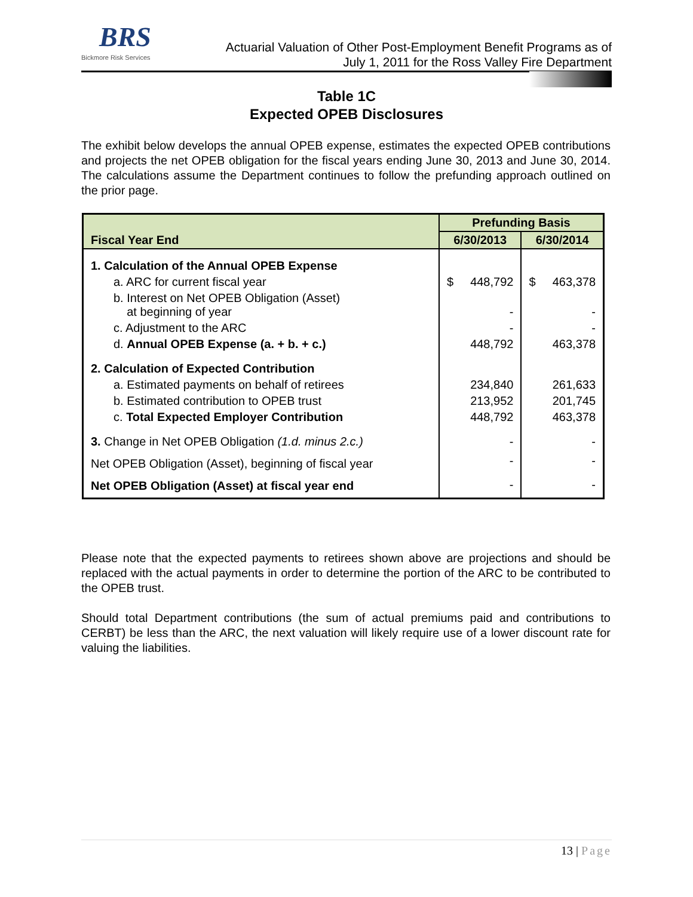BRS
Bickmore Risk Services
Actuarial Valuation of Other Post-Employment Benefit Programs as of
July 1, 2011 for the Ross Valley Fire Department
Table 1C
Expected OPEB Disclosures
The exhibit below develops the annual OPEB expense, estimates the expected OPEB contributions and projects the net OPEB obligation for the fiscal years ending June 30, 2013 and June 30, 2014. The calculations assume the Department continues to follow the prefunding approach outlined on the prior page.
| | Prefunding Basis | |
| Fiscal Year End | 6/30/2013 | 6/30/2014 |
| 1. Calculation of the Annual OPEB Expense | | |
| a. ARC for current fiscal year | $ 448,792 | $ 463,378 |
| b. Interest on Net OPEB Obligation (Asset) at beginning of year | - | - |
| c. Adjustment to the ARC | - | - |
| d. Annual OPEB Expense (a. + b. + c.) | 448,792 | 463,378 |
| 2. Calculation of Expected Contribution | | |
| a. Estimated payments on behalf of retirees | 234,840 | 261,633 |
| b. Estimated contribution to OPEB trust | 213,952 | 201,745 |
| c. Total Expected Employer Contribution | 448,792 | 463,378 |
| 3. Change in Net OPEB Obligation (1.d. minus 2.c.) | - | - |
| Net OPEB Obligation (Asset), beginning of fiscal year | - | - |
| Net OPEB Obligation (Asset) at fiscal year end | - | - |
Please note that the expected payments to retirees shown above are projections and should be replaced with the actual payments in order to determine the portion of the ARC to be contributed to the OPEB trust.
Should total Department contributions (the sum of actual premiums paid and contributions to CERBT) be less than the ARC, the next valuation will likely require use of a lower discount rate for valuing the liabilities.
13 | Page